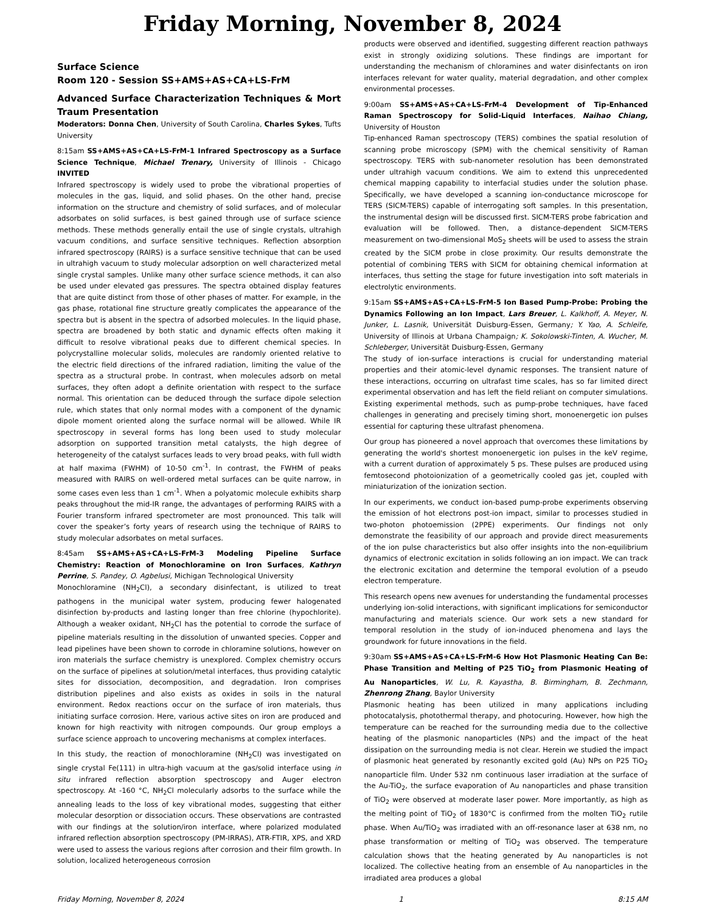Friday Morning, November 8, 2024
Surface Science
Room 120 - Session SS+AMS+AS+CA+LS-FrM
Advanced Surface Characterization Techniques & Mort Traum Presentation
Moderators: Donna Chen, University of South Carolina, Charles Sykes, Tufts University
8:15am SS+AMS+AS+CA+LS-FrM-1 Infrared Spectroscopy as a Surface Science Technique, Michael Trenary, University of Illinois - Chicago INVITED
Infrared spectroscopy is widely used to probe the vibrational properties of molecules in the gas, liquid, and solid phases. On the other hand, precise information on the structure and chemistry of solid surfaces, and of molecular adsorbates on solid surfaces, is best gained through use of surface science methods. These methods generally entail the use of single crystals, ultrahigh vacuum conditions, and surface sensitive techniques. Reflection absorption infrared spectroscopy (RAIRS) is a surface sensitive technique that can be used in ultrahigh vacuum to study molecular adsorption on well characterized metal single crystal samples. Unlike many other surface science methods, it can also be used under elevated gas pressures. The spectra obtained display features that are quite distinct from those of other phases of matter. For example, in the gas phase, rotational fine structure greatly complicates the appearance of the spectra but is absent in the spectra of adsorbed molecules. In the liquid phase, spectra are broadened by both static and dynamic effects often making it difficult to resolve vibrational peaks due to different chemical species. In polycrystalline molecular solids, molecules are randomly oriented relative to the electric field directions of the infrared radiation, limiting the value of the spectra as a structural probe. In contrast, when molecules adsorb on metal surfaces, they often adopt a definite orientation with respect to the surface normal. This orientation can be deduced through the surface dipole selection rule, which states that only normal modes with a component of the dynamic dipole moment oriented along the surface normal will be allowed. While IR spectroscopy in several forms has long been used to study molecular adsorption on supported transition metal catalysts, the high degree of heterogeneity of the catalyst surfaces leads to very broad peaks, with full width at half maxima (FWHM) of 10-50 cm<sup>-1</sup>. In contrast, the FWHM of peaks measured with RAIRS on well-ordered metal surfaces can be quite narrow, in some cases even less than 1 cm<sup>-1</sup>. When a polyatomic molecule exhibits sharp peaks throughout the mid-IR range, the advantages of performing RAIRS with a Fourier transform infrared spectrometer are most pronounced. This talk will cover the speaker’s forty years of research using the technique of RAIRS to study molecular adsorbates on metal surfaces.
8:45am SS+AMS+AS+CA+LS-FrM-3 Modeling Pipeline Surface Chemistry: Reaction of Monochloramine on Iron Surfaces, Kathryn Perrine, S. Pandey, O. Agbelusi, Michigan Technological University
Monochloramine (NH<sub>2</sub>Cl), a secondary disinfectant, is utilized to treat pathogens in the municipal water system, producing fewer halogenated disinfection by-products and lasting longer than free chlorine (hypochlorite). Although a weaker oxidant, NH<sub>2</sub>Cl has the potential to corrode the surface of pipeline materials resulting in the dissolution of unwanted species. Copper and lead pipelines have been shown to corrode in chloramine solutions, however on iron materials the surface chemistry is unexplored. Complex chemistry occurs on the surface of pipelines at solution/metal interfaces, thus providing catalytic sites for dissociation, decomposition, and degradation. Iron comprises distribution pipelines and also exists as oxides in soils in the natural environment. Redox reactions occur on the surface of iron materials, thus initiating surface corrosion. Here, various active sites on iron are produced and known for high reactivity with nitrogen compounds. Our group employs a surface science approach to uncovering mechanisms at complex interfaces.
In this study, the reaction of monochloramine (NH<sub>2</sub>Cl) was investigated on single crystal Fe(111) in ultra-high vacuum at the gas/solid interface using in situ infrared reflection absorption spectroscopy and Auger electron spectroscopy. At -160 °C, NH<sub>2</sub>Cl molecularly adsorbs to the surface while the annealing leads to the loss of key vibrational modes, suggesting that either molecular desorption or dissociation occurs. These observations are contrasted with our findings at the solution/iron interface, where polarized modulated infrared reflection absorption spectroscopy (PM-IRRAS), ATR-FTIR, XPS, and XRD were used to assess the various regions after corrosion and their film growth. In solution, localized heterogeneous corrosion
products were observed and identified, suggesting different reaction pathways exist in strongly oxidizing solutions. These findings are important for understanding the mechanism of chloramines and water disinfectants on iron interfaces relevant for water quality, material degradation, and other complex environmental processes.
9:00am SS+AMS+AS+CA+LS-FrM-4 Development of Tip-Enhanced Raman Spectroscopy for Solid-Liquid Interfaces, Naihao Chiang, University of Houston
Tip-enhanced Raman spectroscopy (TERS) combines the spatial resolution of scanning probe microscopy (SPM) with the chemical sensitivity of Raman spectroscopy. TERS with sub-nanometer resolution has been demonstrated under ultrahigh vacuum conditions. We aim to extend this unprecedented chemical mapping capability to interfacial studies under the solution phase. Specifically, we have developed a scanning ion-conductance microscope for TERS (SICM-TERS) capable of interrogating soft samples. In this presentation, the instrumental design will be discussed first. SICM-TERS probe fabrication and evaluation will be followed. Then, a distance-dependent SICM-TERS measurement on two-dimensional MoS<sub>2</sub> sheets will be used to assess the strain created by the SICM probe in close proximity. Our results demonstrate the potential of combining TERS with SICM for obtaining chemical information at interfaces, thus setting the stage for future investigation into soft materials in electrolytic environments.
9:15am SS+AMS+AS+CA+LS-FrM-5 Ion Based Pump-Probe: Probing the Dynamics Following an Ion Impact, Lars Breuer, L. Kalkhoff, A. Meyer, N. Junker, L. Lasnik, Universität Duisburg-Essen, Germany; Y. Yao, A. Schleife, University of Illinois at Urbana Champaign; K. Sokolowski-Tinten, A. Wucher, M. Schleberger, Universität Duisburg-Essen, Germany
The study of ion-surface interactions is crucial for understanding material properties and their atomic-level dynamic responses. The transient nature of these interactions, occurring on ultrafast time scales, has so far limited direct experimental observation and has left the field reliant on computer simulations. Existing experimental methods, such as pump-probe techniques, have faced challenges in generating and precisely timing short, monoenergetic ion pulses essential for capturing these ultrafast phenomena.
Our group has pioneered a novel approach that overcomes these limitations by generating the world's shortest monoenergetic ion pulses in the keV regime, with a current duration of approximately 5 ps. These pulses are produced using femtosecond photoionization of a geometrically cooled gas jet, coupled with miniaturization of the ionization section.
In our experiments, we conduct ion-based pump-probe experiments observing the emission of hot electrons post-ion impact, similar to processes studied in two-photon photoemission (2PPE) experiments. Our findings not only demonstrate the feasibility of our approach and provide direct measurements of the ion pulse characteristics but also offer insights into the non-equilibrium dynamics of electronic excitation in solids following an ion impact. We can track the electronic excitation and determine the temporal evolution of a pseudo electron temperature.
This research opens new avenues for understanding the fundamental processes underlying ion-solid interactions, with significant implications for semiconductor manufacturing and materials science. Our work sets a new standard for temporal resolution in the study of ion-induced phenomena and lays the groundwork for future innovations in the field.
9:30am SS+AMS+AS+CA+LS-FrM-6 How Hot Plasmonic Heating Can Be: Phase Transition and Melting of P25 TiO<sub>2</sub> from Plasmonic Heating of Au Nanoparticles, W. Lu, R. Kayastha, B. Birmingham, B. Zechmann, Zhenrong Zhang, Baylor University
Plasmonic heating has been utilized in many applications including photocatalysis, photothermal therapy, and photocuring. However, how high the temperature can be reached for the surrounding media due to the collective heating of the plasmonic nanoparticles (NPs) and the impact of the heat dissipation on the surrounding media is not clear. Herein we studied the impact of plasmonic heat generated by resonantly excited gold (Au) NPs on P25 TiO<sub>2</sub> nanoparticle film. Under 532 nm continuous laser irradiation at the surface of the Au-TiO<sub>2</sub>, the surface evaporation of Au nanoparticles and phase transition of TiO<sub>2</sub> were observed at moderate laser power. More importantly, as high as the melting point of TiO<sub>2</sub> of 1830°C is confirmed from the molten TiO<sub>2</sub> rutile phase. When Au/TiO<sub>2</sub> was irradiated with an off-resonance laser at 638 nm, no phase transformation or melting of TiO<sub>2</sub> was observed. The temperature calculation shows that the heating generated by Au nanoparticles is not localized. The collective heating from an ensemble of Au nanoparticles in the irradiated area produces a global
Friday Morning, November 8, 2024 1 8:15 AM